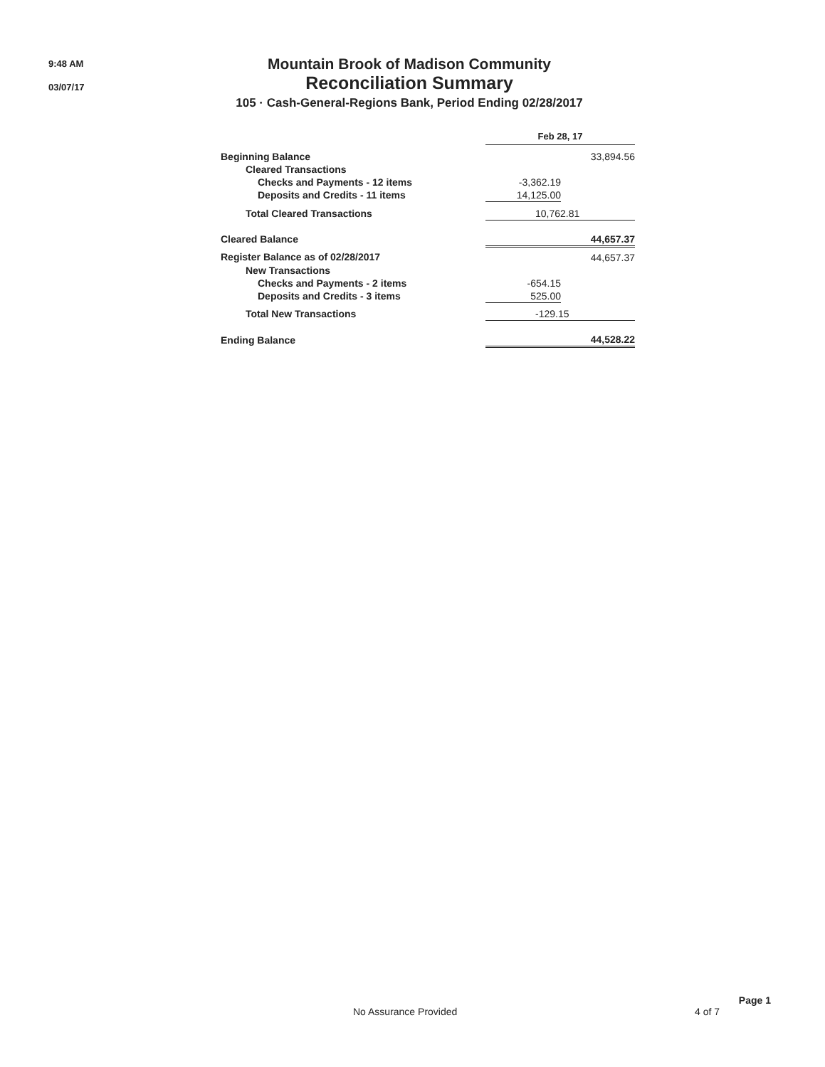9:48 AM
03/07/17
Mountain Brook of Madison Community
Reconciliation Summary
105 · Cash-General-Regions Bank, Period Ending 02/28/2017
| | Feb 28, 17 | |
| --- | --- | --- |
| Beginning Balance | | 33,894.56 |
| Cleared Transactions | | |
| Checks and Payments - 12 items | -3,362.19 | |
| Deposits and Credits - 11 items | 14,125.00 | |
| Total Cleared Transactions | | 10,762.81 |
| Cleared Balance | | 44,657.37 |
| Register Balance as of 02/28/2017 | | 44,657.37 |
| New Transactions | | |
| Checks and Payments - 2 items | -654.15 | |
| Deposits and Credits - 3 items | 525.00 | |
| Total New Transactions | | -129.15 |
| Ending Balance | | 44,528.22 |
Page 1
No Assurance Provided 4 of 7